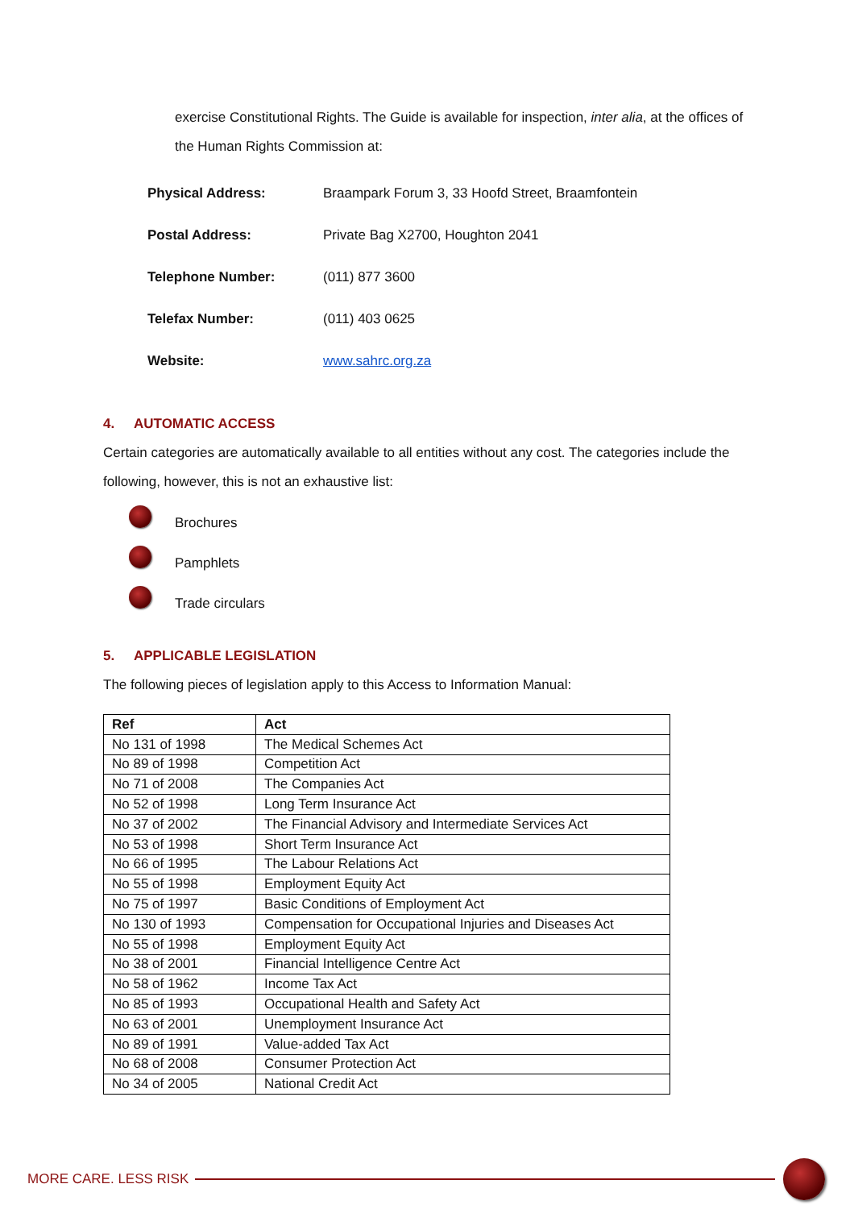exercise Constitutional Rights. The Guide is available for inspection, inter alia, at the offices of the Human Rights Commission at:
| Physical Address: | Braampark Forum 3, 33 Hoofd Street, Braamfontein |
| Postal Address: | Private Bag X2700, Houghton 2041 |
| Telephone Number: | (011) 877 3600 |
| Telefax Number: | (011) 403 0625 |
| Website: | www.sahrc.org.za |
4. AUTOMATIC ACCESS
Certain categories are automatically available to all entities without any cost. The categories include the following, however, this is not an exhaustive list:
Brochures
Pamphlets
Trade circulars
5. APPLICABLE LEGISLATION
The following pieces of legislation apply to this Access to Information Manual:
| Ref | Act |
| --- | --- |
| No 131 of 1998 | The Medical Schemes Act |
| No 89 of 1998 | Competition Act |
| No 71 of 2008 | The Companies Act |
| No 52 of 1998 | Long Term Insurance Act |
| No 37 of 2002 | The Financial Advisory and Intermediate Services Act |
| No 53 of 1998 | Short Term Insurance Act |
| No 66 of 1995 | The Labour Relations Act |
| No 55 of 1998 | Employment Equity Act |
| No 75 of 1997 | Basic Conditions of Employment Act |
| No 130 of 1993 | Compensation for Occupational Injuries and Diseases Act |
| No 55 of 1998 | Employment Equity Act |
| No 38 of 2001 | Financial Intelligence Centre Act |
| No 58 of 1962 | Income Tax Act |
| No 85 of 1993 | Occupational Health and Safety Act |
| No 63 of 2001 | Unemployment Insurance Act |
| No 89 of 1991 | Value-added Tax Act |
| No 68 of 2008 | Consumer Protection Act |
| No 34 of 2005 | National Credit Act |
MORE CARE. LESS RISK